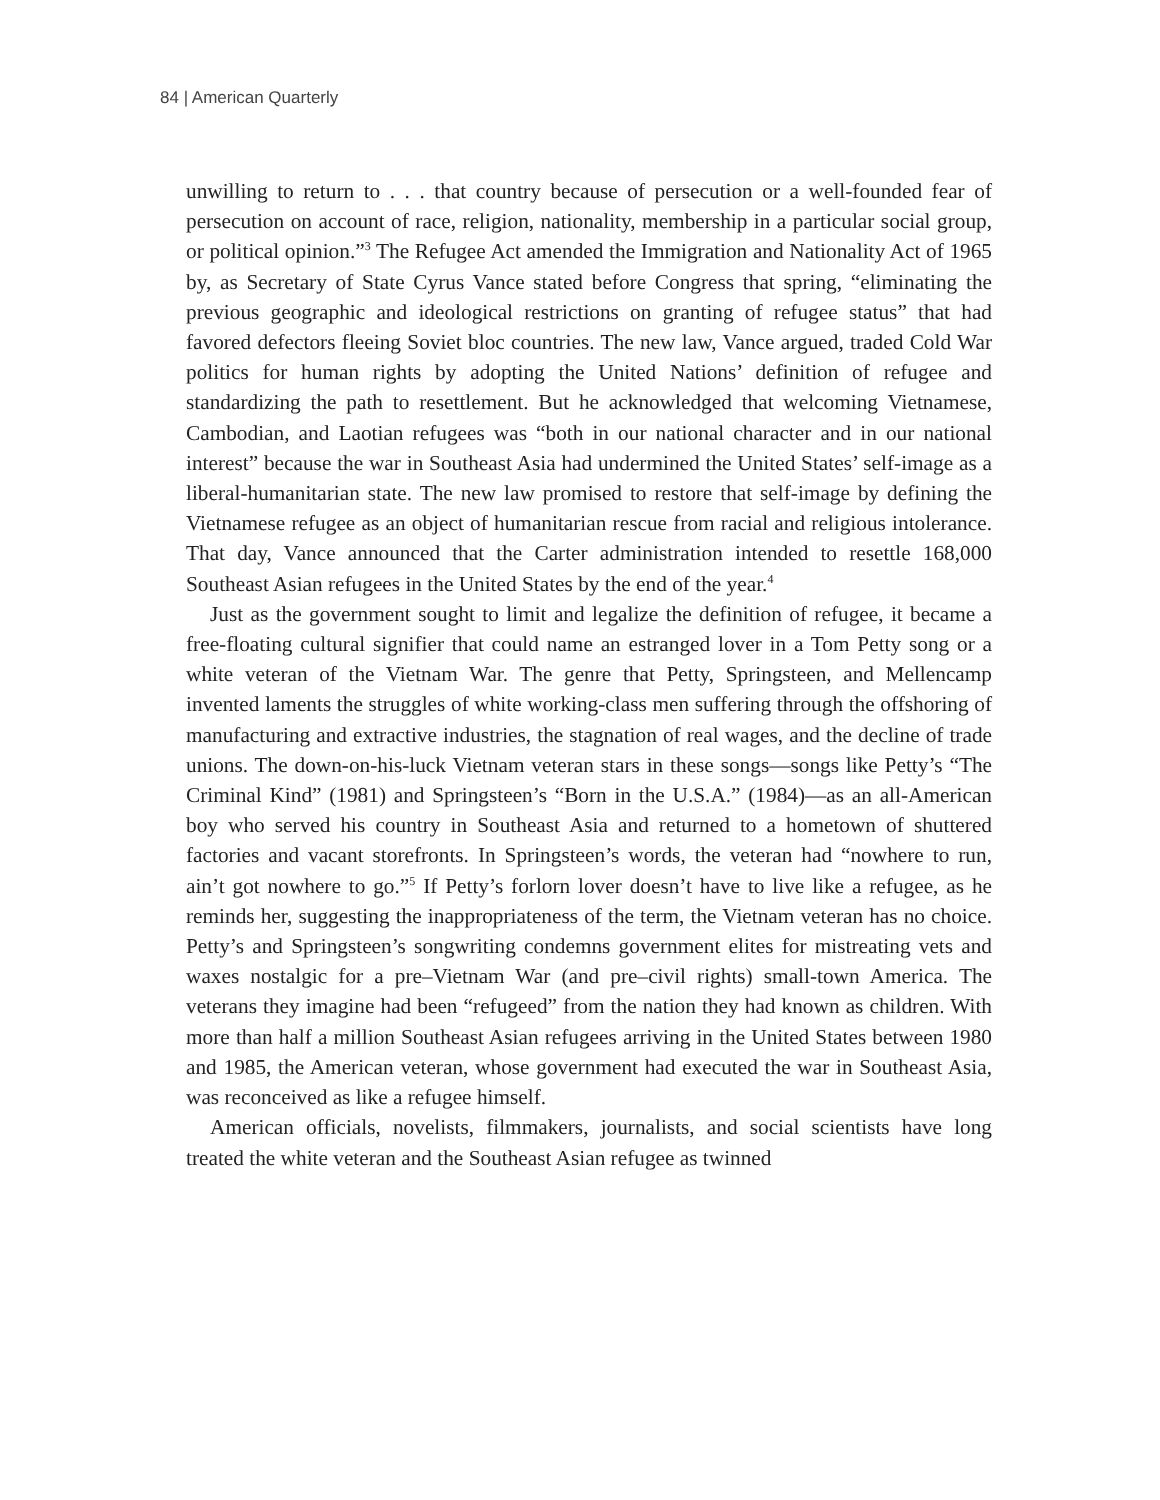84 | American Quarterly
unwilling to return to . . . that country because of persecution or a well-founded fear of persecution on account of race, religion, nationality, membership in a particular social group, or political opinion.”<sup>3</sup> The Refugee Act amended the Immigration and Nationality Act of 1965 by, as Secretary of State Cyrus Vance stated before Congress that spring, “eliminating the previous geographic and ideological restrictions on granting of refugee status” that had favored defectors fleeing Soviet bloc countries. The new law, Vance argued, traded Cold War politics for human rights by adopting the United Nations’ definition of refugee and standardizing the path to resettlement. But he acknowledged that welcoming Vietnamese, Cambodian, and Laotian refugees was “both in our national character and in our national interest” because the war in Southeast Asia had undermined the United States’ self-image as a liberal-humanitarian state. The new law promised to restore that self-image by defining the Vietnamese refugee as an object of humanitarian rescue from racial and religious intolerance. That day, Vance announced that the Carter administration intended to resettle 168,000 Southeast Asian refugees in the United States by the end of the year.<sup>4</sup>
Just as the government sought to limit and legalize the definition of refugee, it became a free-floating cultural signifier that could name an estranged lover in a Tom Petty song or a white veteran of the Vietnam War. The genre that Petty, Springsteen, and Mellencamp invented laments the struggles of white working-class men suffering through the offshoring of manufacturing and extractive industries, the stagnation of real wages, and the decline of trade unions. The down-on-his-luck Vietnam veteran stars in these songs—songs like Petty’s “The Criminal Kind” (1981) and Springsteen’s “Born in the U.S.A.” (1984)—as an all-American boy who served his country in Southeast Asia and returned to a hometown of shuttered factories and vacant storefronts. In Springsteen’s words, the veteran had “nowhere to run, ain’t got nowhere to go.”<sup>5</sup> If Petty’s forlorn lover doesn’t have to live like a refugee, as he reminds her, suggesting the inappropriateness of the term, the Vietnam veteran has no choice. Petty’s and Springsteen’s songwriting condemns government elites for mistreating vets and waxes nostalgic for a pre–Vietnam War (and pre–civil rights) small-town America. The veterans they imagine had been “refugeed” from the nation they had known as children. With more than half a million Southeast Asian refugees arriving in the United States between 1980 and 1985, the American veteran, whose government had executed the war in Southeast Asia, was reconceived as like a refugee himself.
American officials, novelists, filmmakers, journalists, and social scientists have long treated the white veteran and the Southeast Asian refugee as twinned